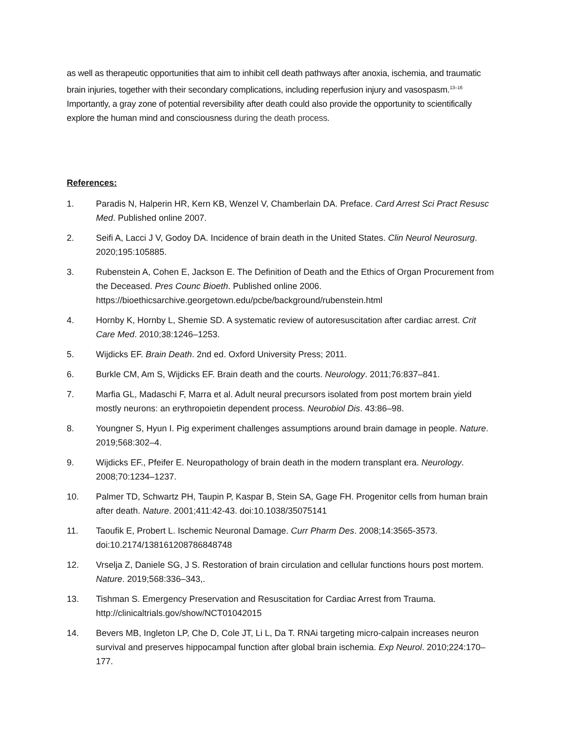as well as therapeutic opportunities that aim to inhibit cell death pathways after anoxia, ischemia, and traumatic brain injuries, together with their secondary complications, including reperfusion injury and vasospasm.<sup>13–16</sup> Importantly, a gray zone of potential reversibility after death could also provide the opportunity to scientifically explore the human mind and consciousness during the death process.
References:
1. Paradis N, Halperin HR, Kern KB, Wenzel V, Chamberlain DA. Preface. Card Arrest Sci Pract Resusc Med. Published online 2007.
2. Seifi A, Lacci J V, Godoy DA. Incidence of brain death in the United States. Clin Neurol Neurosurg. 2020;195:105885.
3. Rubenstein A, Cohen E, Jackson E. The Definition of Death and the Ethics of Organ Procurement from the Deceased. Pres Counc Bioeth. Published online 2006. https://bioethicsarchive.georgetown.edu/pcbe/background/rubenstein.html
4. Hornby K, Hornby L, Shemie SD. A systematic review of autoresuscitation after cardiac arrest. Crit Care Med. 2010;38:1246–1253.
5. Wijdicks EF. Brain Death. 2nd ed. Oxford University Press; 2011.
6. Burkle CM, Am S, Wijdicks EF. Brain death and the courts. Neurology. 2011;76:837–841.
7. Marfia GL, Madaschi F, Marra et al. Adult neural precursors isolated from post mortem brain yield mostly neurons: an erythropoietin dependent process. Neurobiol Dis. 43:86–98.
8. Youngner S, Hyun I. Pig experiment challenges assumptions around brain damage in people. Nature. 2019;568:302–4.
9. Wijdicks EF., Pfeifer E. Neuropathology of brain death in the modern transplant era. Neurology. 2008;70:1234–1237.
10. Palmer TD, Schwartz PH, Taupin P, Kaspar B, Stein SA, Gage FH. Progenitor cells from human brain after death. Nature. 2001;411:42-43. doi:10.1038/35075141
11. Taoufik E, Probert L. Ischemic Neuronal Damage. Curr Pharm Des. 2008;14:3565-3573. doi:10.2174/138161208786848748
12. Vrselja Z, Daniele SG, J S. Restoration of brain circulation and cellular functions hours post mortem. Nature. 2019;568:336–343,.
13. Tishman S. Emergency Preservation and Resuscitation for Cardiac Arrest from Trauma. http://clinicaltrials.gov/show/NCT01042015
14. Bevers MB, Ingleton LP, Che D, Cole JT, Li L, Da T. RNAi targeting micro-calpain increases neuron survival and preserves hippocampal function after global brain ischemia. Exp Neurol. 2010;224:170–177.